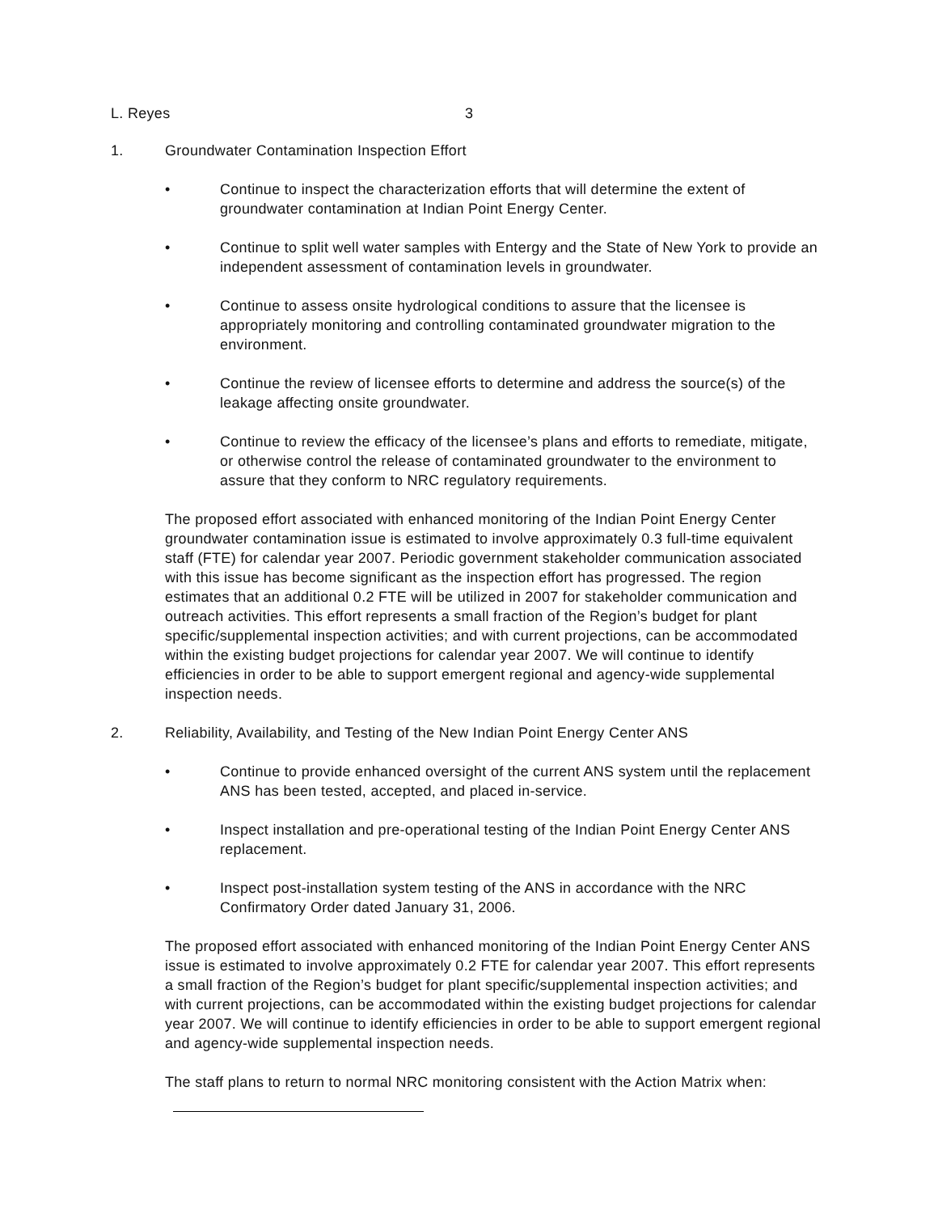L. Reyes 3
1. Groundwater Contamination Inspection Effort
• Continue to inspect the characterization efforts that will determine the extent of groundwater contamination at Indian Point Energy Center.
• Continue to split well water samples with Entergy and the State of New York to provide an independent assessment of contamination levels in groundwater.
• Continue to assess onsite hydrological conditions to assure that the licensee is appropriately monitoring and controlling contaminated groundwater migration to the environment.
• Continue the review of licensee efforts to determine and address the source(s) of the leakage affecting onsite groundwater.
• Continue to review the efficacy of the licensee’s plans and efforts to remediate, mitigate, or otherwise control the release of contaminated groundwater to the environment to assure that they conform to NRC regulatory requirements.
The proposed effort associated with enhanced monitoring of the Indian Point Energy Center groundwater contamination issue is estimated to involve approximately 0.3 full-time equivalent staff (FTE) for calendar year 2007. Periodic government stakeholder communication associated with this issue has become significant as the inspection effort has progressed. The region estimates that an additional 0.2 FTE will be utilized in 2007 for stakeholder communication and outreach activities. This effort represents a small fraction of the Region’s budget for plant specific/supplemental inspection activities; and with current projections, can be accommodated within the existing budget projections for calendar year 2007. We will continue to identify efficiencies in order to be able to support emergent regional and agency-wide supplemental inspection needs.
2. Reliability, Availability, and Testing of the New Indian Point Energy Center ANS
• Continue to provide enhanced oversight of the current ANS system until the replacement ANS has been tested, accepted, and placed in-service.
• Inspect installation and pre-operational testing of the Indian Point Energy Center ANS replacement.
• Inspect post-installation system testing of the ANS in accordance with the NRC Confirmatory Order dated January 31, 2006.
The proposed effort associated with enhanced monitoring of the Indian Point Energy Center ANS issue is estimated to involve approximately 0.2 FTE for calendar year 2007. This effort represents a small fraction of the Region’s budget for plant specific/supplemental inspection activities; and with current projections, can be accommodated within the existing budget projections for calendar year 2007. We will continue to identify efficiencies in order to be able to support emergent regional and agency-wide supplemental inspection needs.
The staff plans to return to normal NRC monitoring consistent with the Action Matrix when: